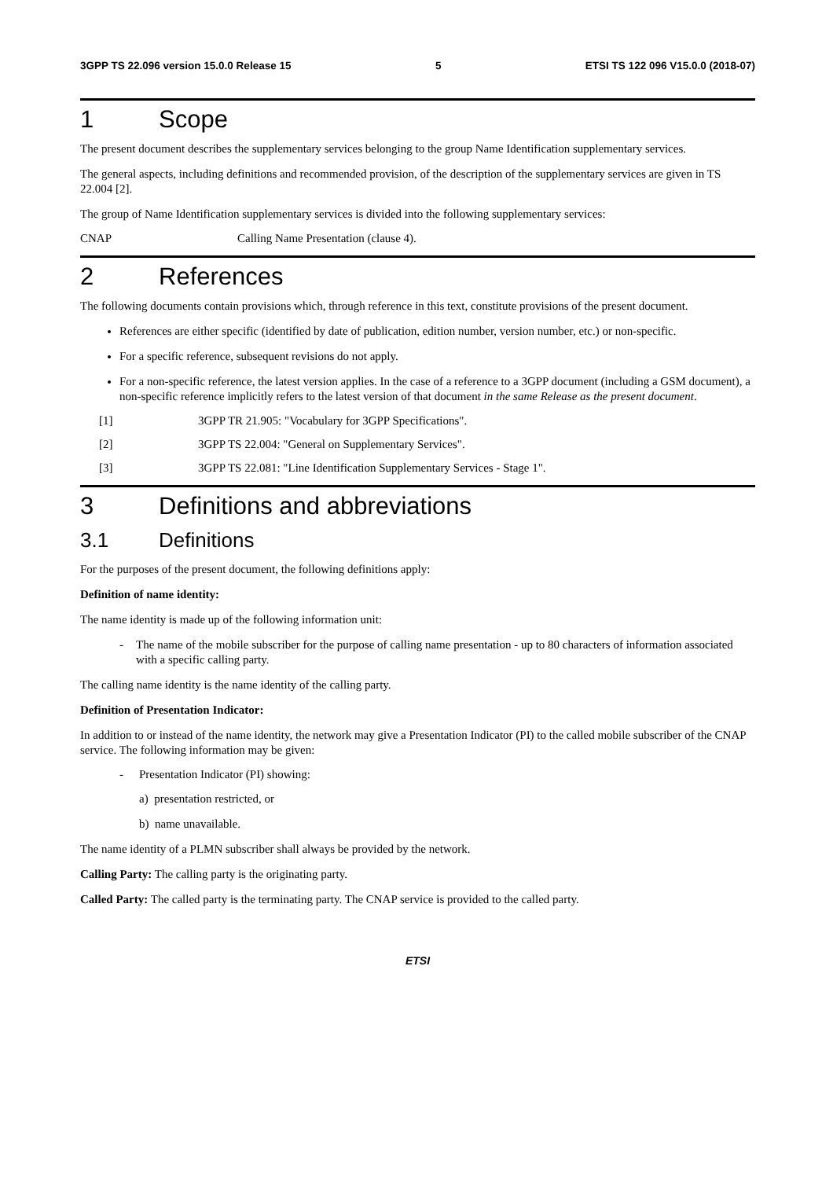3GPP TS 22.096 version 15.0.0 Release 15 5 ETSI TS 122 096 V15.0.0 (2018-07)
1 Scope
The present document describes the supplementary services belonging to the group Name Identification supplementary services.
The general aspects, including definitions and recommended provision, of the description of the supplementary services are given in TS 22.004 [2].
The group of Name Identification supplementary services is divided into the following supplementary services:
CNAP Calling Name Presentation (clause 4).
2 References
The following documents contain provisions which, through reference in this text, constitute provisions of the present document.
References are either specific (identified by date of publication, edition number, version number, etc.) or non-specific.
For a specific reference, subsequent revisions do not apply.
For a non-specific reference, the latest version applies. In the case of a reference to a 3GPP document (including a GSM document), a non-specific reference implicitly refers to the latest version of that document in the same Release as the present document.
[1] 3GPP TR 21.905: "Vocabulary for 3GPP Specifications".
[2] 3GPP TS 22.004: "General on Supplementary Services".
[3] 3GPP TS 22.081: "Line Identification Supplementary Services - Stage 1".
3 Definitions and abbreviations
3.1 Definitions
For the purposes of the present document, the following definitions apply:
Definition of name identity:
The name identity is made up of the following information unit:
- The name of the mobile subscriber for the purpose of calling name presentation - up to 80 characters of information associated with a specific calling party.
The calling name identity is the name identity of the calling party.
Definition of Presentation Indicator:
In addition to or instead of the name identity, the network may give a Presentation Indicator (PI) to the called mobile subscriber of the CNAP service. The following information may be given:
- Presentation Indicator (PI) showing:
a) presentation restricted, or
b) name unavailable.
The name identity of a PLMN subscriber shall always be provided by the network.
Calling Party: The calling party is the originating party.
Called Party: The called party is the terminating party. The CNAP service is provided to the called party.
ETSI